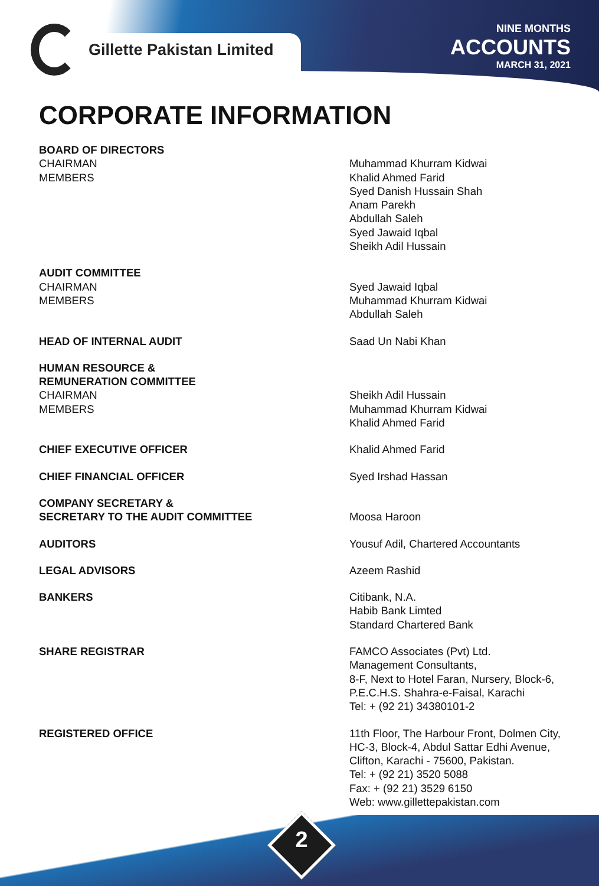Gillette Pakistan Limited
NINE MONTHS
ACCOUNTS
MARCH 31, 2021
CORPORATE INFORMATION
BOARD OF DIRECTORS
CHAIRMAN
MEMBERS
Muhammad Khurram Kidwai
Khalid Ahmed Farid
Syed Danish Hussain Shah
Anam Parekh
Abdullah Saleh
Syed Jawaid Iqbal
Sheikh Adil Hussain
AUDIT COMMITTEE
CHAIRMAN
MEMBERS
Syed Jawaid Iqbal
Muhammad Khurram Kidwai
Abdullah Saleh
HEAD OF INTERNAL AUDIT Saad Un Nabi Khan
HUMAN RESOURCE &
REMUNERATION COMMITTEE
CHAIRMAN
MEMBERS
Sheikh Adil Hussain
Muhammad Khurram Kidwai
Khalid Ahmed Farid
CHIEF EXECUTIVE OFFICER Khalid Ahmed Farid
CHIEF FINANCIAL OFFICER Syed Irshad Hassan
COMPANY SECRETARY &
SECRETARY TO THE AUDIT COMMITTEE
Moosa Haroon
AUDITORS Yousuf Adil, Chartered Accountants
LEGAL ADVISORS Azeem Rashid
BANKERS Citibank, N.A.
Habib Bank Limted
Standard Chartered Bank
SHARE REGISTRAR FAMCO Associates (Pvt) Ltd.
Management Consultants,
8-F, Next to Hotel Faran, Nursery, Block-6,
P.E.C.H.S. Shahra-e-Faisal, Karachi
Tel: + (92 21) 34380101-2
REGISTERED OFFICE 11th Floor, The Harbour Front, Dolmen City,
HC-3, Block-4, Abdul Sattar Edhi Avenue,
Clifton, Karachi - 75600, Pakistan.
Tel: + (92 21) 3520 5088
Fax: + (92 21) 3529 6150
Web: www.gillettepakistan.com
2